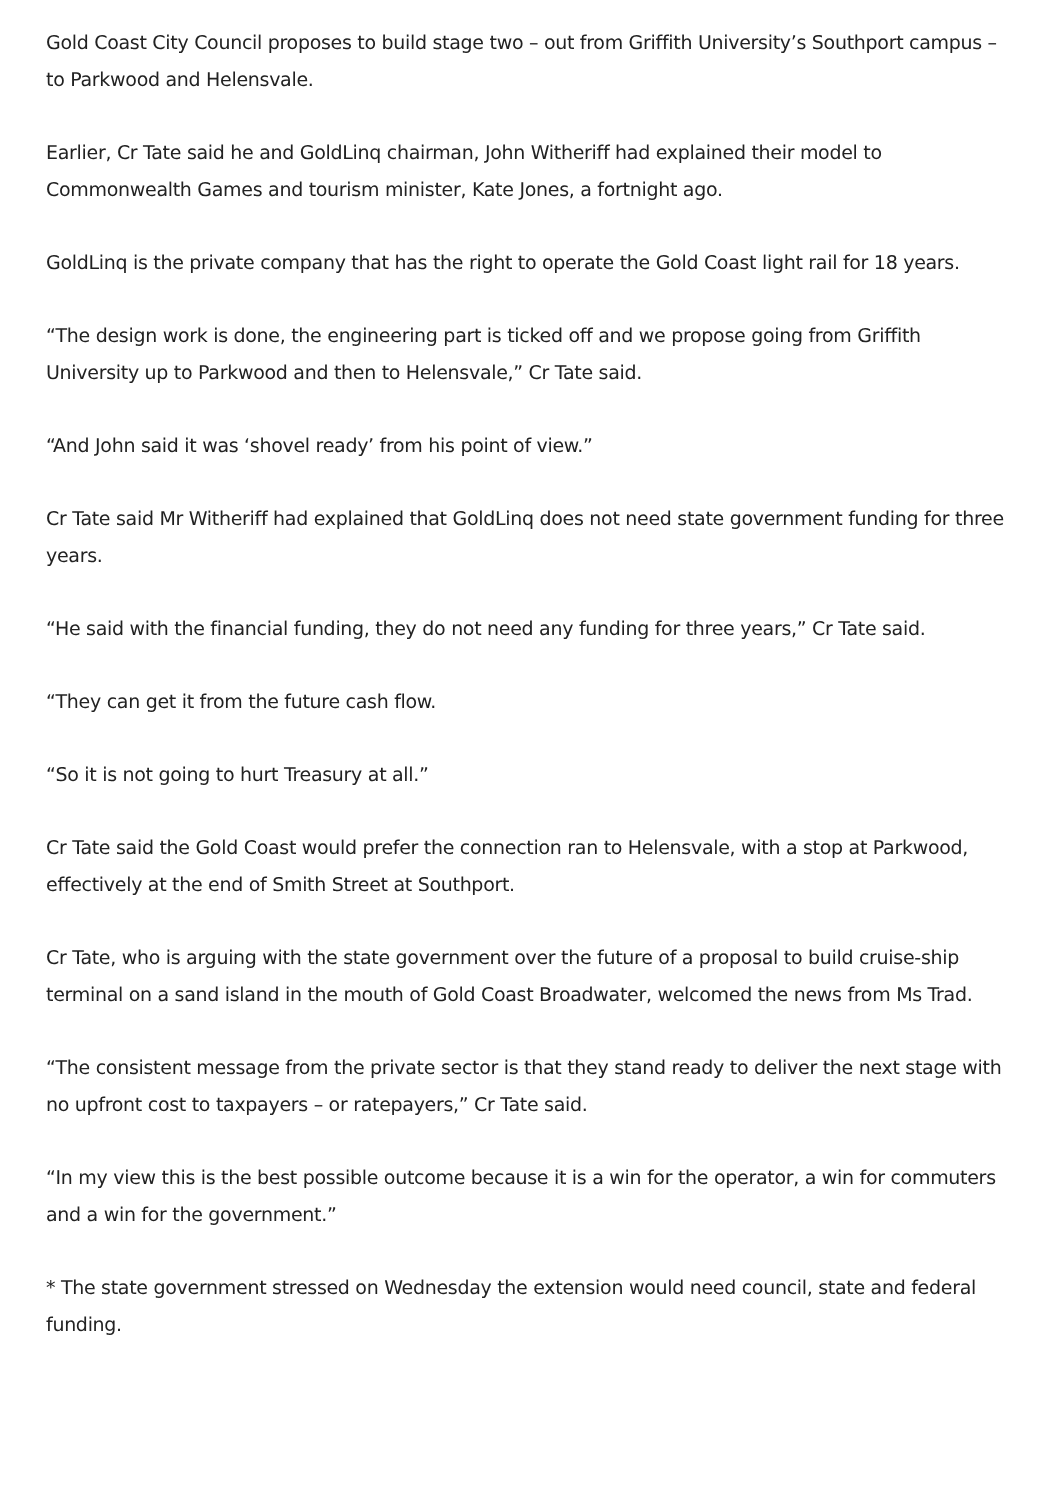Gold Coast City Council proposes to build stage two – out from Griffith University’s Southport campus – to Parkwood and Helensvale.
Earlier, Cr Tate said he and GoldLinq chairman, John Witheriff had explained their model to Commonwealth Games and tourism minister, Kate Jones, a fortnight ago.
GoldLinq is the private company that has the right to operate the Gold Coast light rail for 18 years.
“The design work is done, the engineering part is ticked off and we propose going from Griffith University up to Parkwood and then to Helensvale,” Cr Tate said.
“And John said it was ‘shovel ready’ from his point of view.”
Cr Tate said Mr Witheriff had explained that GoldLinq does not need state government funding for three years.
“He said with the financial funding, they do not need any funding for three years,” Cr Tate said.
“They can get it from the future cash flow.
“So it is not going to hurt Treasury at all.”
Cr Tate said the Gold Coast would prefer the connection ran to Helensvale, with a stop at Parkwood, effectively at the end of Smith Street at Southport.
Cr Tate, who is arguing with the state government over the future of a proposal to build cruise-ship terminal on a sand island in the mouth of Gold Coast Broadwater, welcomed the news from Ms Trad.
“The consistent message from the private sector is that they stand ready to deliver the next stage with no upfront cost to taxpayers – or ratepayers,” Cr Tate said.
“In my view this is the best possible outcome because it is a win for the operator, a win for commuters and a win for the government.”
* The state government stressed on Wednesday the extension would need council, state and federal funding.